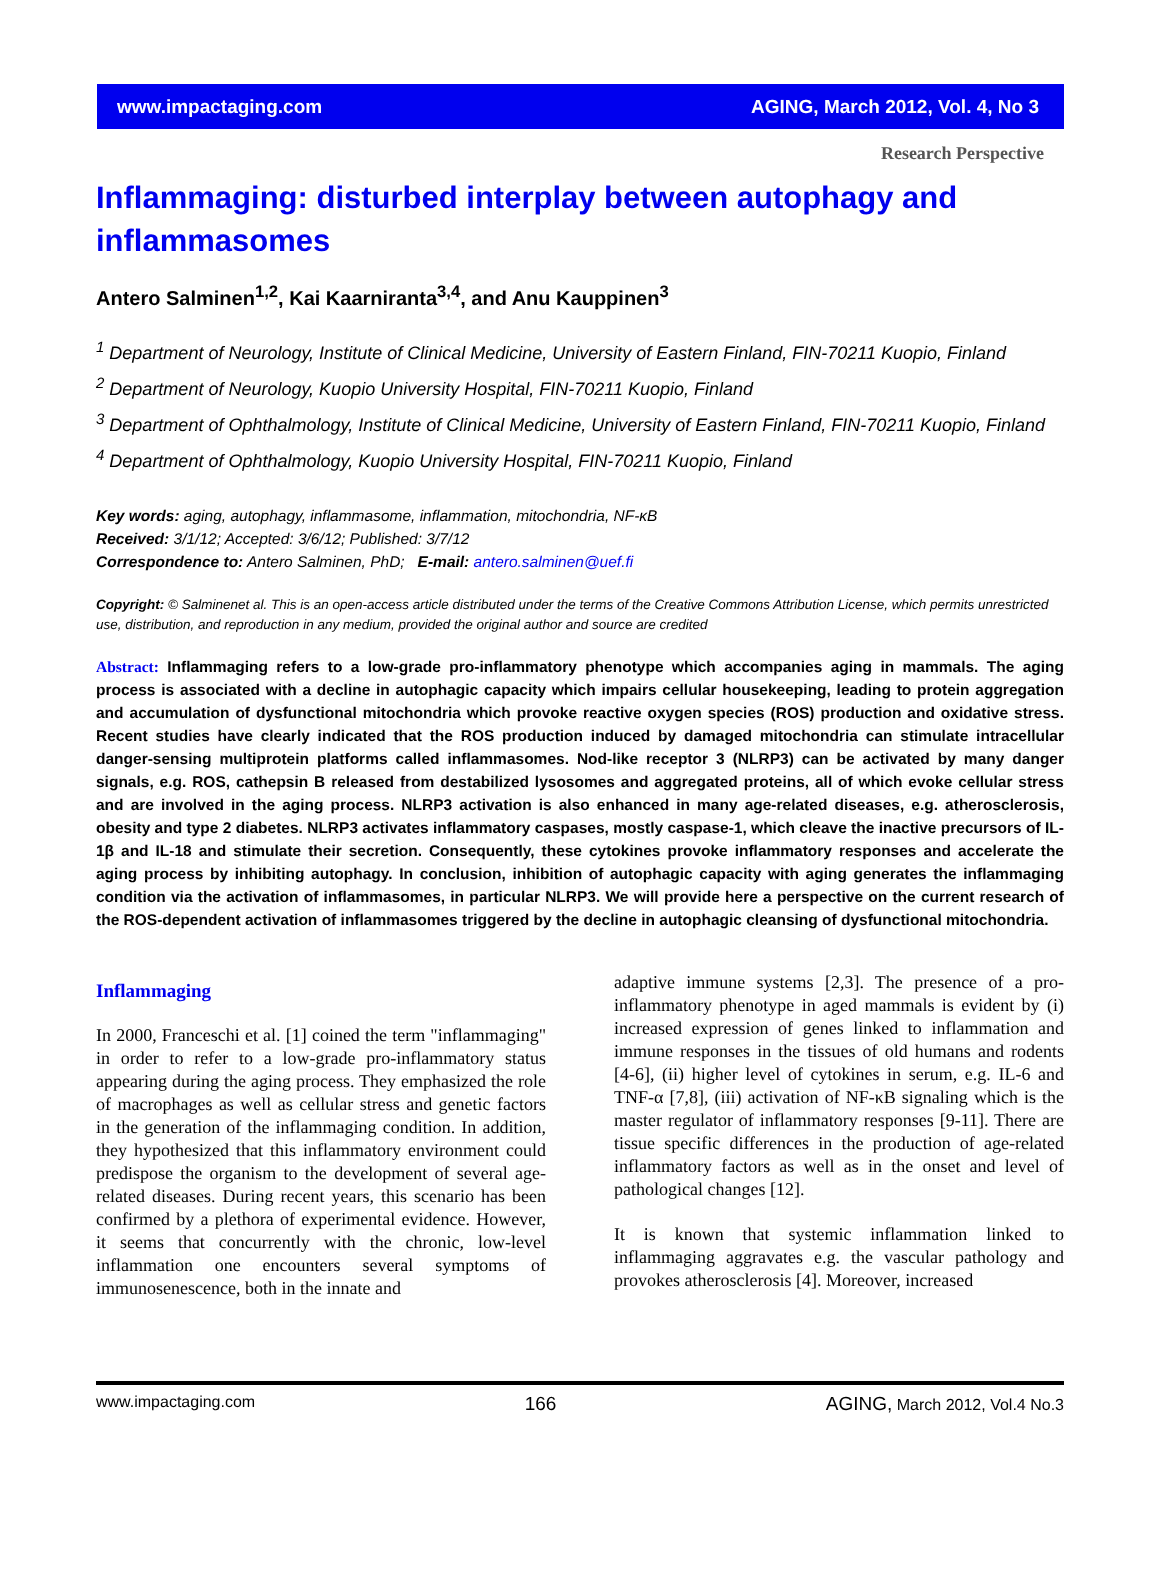www.impactaging.com AGING, March 2012, Vol. 4, No 3
Research Perspective
Inflammaging: disturbed interplay between autophagy and inflammasomes
Antero Salminen<sup>1,2</sup>, Kai Kaarniranta<sup>3,4</sup>, and Anu Kauppinen<sup>3</sup>
<sup>1</sup> Department of Neurology, Institute of Clinical Medicine, University of Eastern Finland, FIN-70211 Kuopio, Finland
<sup>2</sup> Department of Neurology, Kuopio University Hospital, FIN-70211 Kuopio, Finland
<sup>3</sup> Department of Ophthalmology, Institute of Clinical Medicine, University of Eastern Finland, FIN-70211 Kuopio, Finland
<sup>4</sup> Department of Ophthalmology, Kuopio University Hospital, FIN-70211 Kuopio, Finland
Key words: aging, autophagy, inflammasome, inflammation, mitochondria, NF-κB
Received: 3/1/12; Accepted: 3/6/12; Published: 3/7/12
Correspondence to: Antero Salminen, PhD; E-mail: antero.salminen@uef.fi
Copyright: © Salminenet al. This is an open-access article distributed under the terms of the Creative Commons Attribution License, which permits unrestricted use, distribution, and reproduction in any medium, provided the original author and source are credited
Abstract: Inflammaging refers to a low-grade pro-inflammatory phenotype which accompanies aging in mammals. The aging process is associated with a decline in autophagic capacity which impairs cellular housekeeping, leading to protein aggregation and accumulation of dysfunctional mitochondria which provoke reactive oxygen species (ROS) production and oxidative stress. Recent studies have clearly indicated that the ROS production induced by damaged mitochondria can stimulate intracellular danger-sensing multiprotein platforms called inflammasomes. Nod-like receptor 3 (NLRP3) can be activated by many danger signals, e.g. ROS, cathepsin B released from destabilized lysosomes and aggregated proteins, all of which evoke cellular stress and are involved in the aging process. NLRP3 activation is also enhanced in many age-related diseases, e.g. atherosclerosis, obesity and type 2 diabetes. NLRP3 activates inflammatory caspases, mostly caspase-1, which cleave the inactive precursors of IL-1β and IL-18 and stimulate their secretion. Consequently, these cytokines provoke inflammatory responses and accelerate the aging process by inhibiting autophagy. In conclusion, inhibition of autophagic capacity with aging generates the inflammaging condition via the activation of inflammasomes, in particular NLRP3. We will provide here a perspective on the current research of the ROS-dependent activation of inflammasomes triggered by the decline in autophagic cleansing of dysfunctional mitochondria.
Inflammaging
In 2000, Franceschi et al. [1] coined the term "inflammaging" in order to refer to a low-grade pro-inflammatory status appearing during the aging process. They emphasized the role of macrophages as well as cellular stress and genetic factors in the generation of the inflammaging condition. In addition, they hypothesized that this inflammatory environment could predispose the organism to the development of several age-related diseases. During recent years, this scenario has been confirmed by a plethora of experimental evidence. However, it seems that concurrently with the chronic, low-level inflammation one encounters several symptoms of immunosenescence, both in the innate and
adaptive immune systems [2,3]. The presence of a pro-inflammatory phenotype in aged mammals is evident by (i) increased expression of genes linked to inflammation and immune responses in the tissues of old humans and rodents [4-6], (ii) higher level of cytokines in serum, e.g. IL-6 and TNF-α [7,8], (iii) activation of NF-κB signaling which is the master regulator of inflammatory responses [9-11]. There are tissue specific differences in the production of age-related inflammatory factors as well as in the onset and level of pathological changes [12].
It is known that systemic inflammation linked to inflammaging aggravates e.g. the vascular pathology and provokes atherosclerosis [4]. Moreover, increased
www.impactaging.com 166 AGING, March 2012, Vol.4 No.3